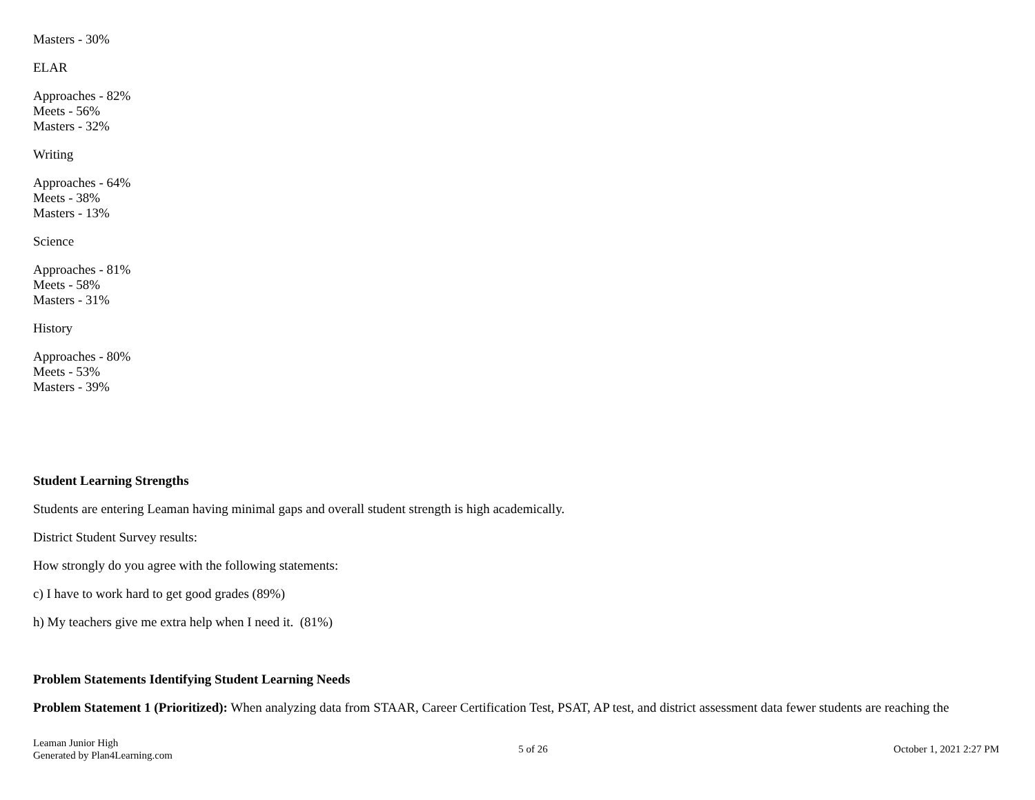Masters - 30%
ELAR
Approaches - 82%
Meets - 56%
Masters - 32%
Writing
Approaches - 64%
Meets - 38%
Masters - 13%
Science
Approaches - 81%
Meets - 58%
Masters - 31%
History
Approaches - 80%
Meets - 53%
Masters - 39%
Student Learning Strengths
Students are entering Leaman having minimal gaps and overall student strength is high academically.
District Student Survey results:
How strongly do you agree with the following statements:
c) I have to work hard to get good grades (89%)
h) My teachers give me extra help when I need it. (81%)
Problem Statements Identifying Student Learning Needs
Problem Statement 1 (Prioritized): When analyzing data from STAAR, Career Certification Test, PSAT, AP test, and district assessment data fewer students are reaching the
Leaman Junior High
Generated by Plan4Learning.com
5 of 26 October 1, 2021 2:27 PM